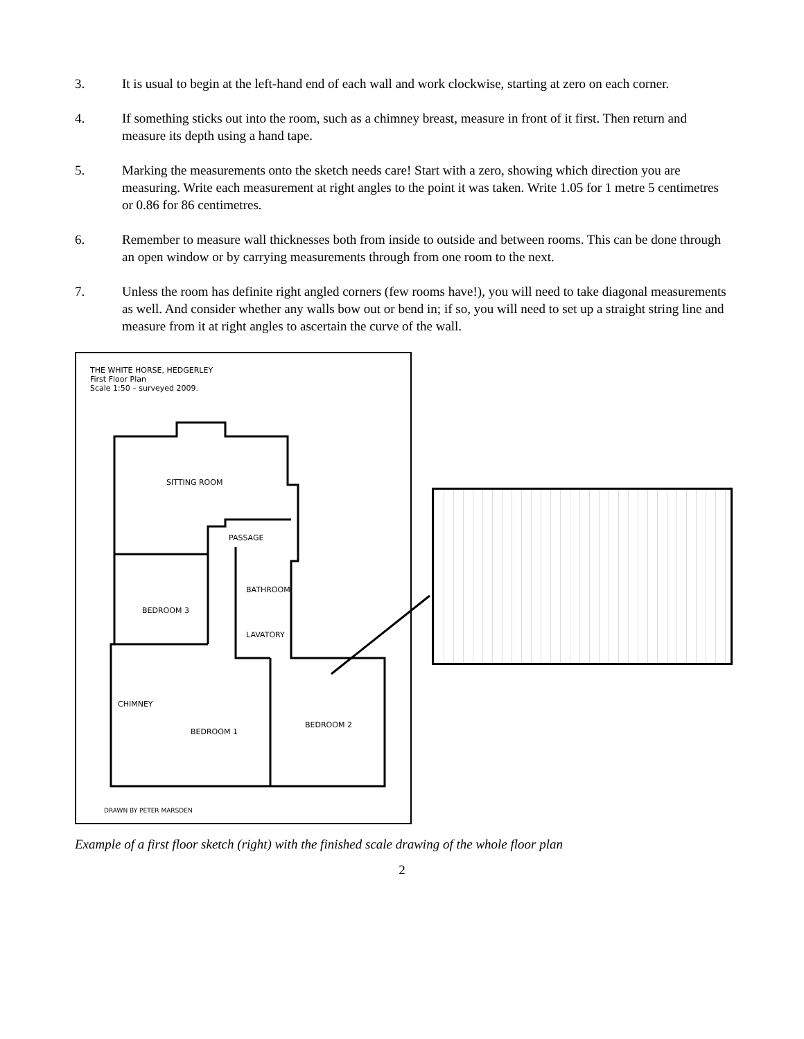3. It is usual to begin at the left-hand end of each wall and work clockwise, starting at zero on each corner.
4. If something sticks out into the room, such as a chimney breast, measure in front of it first. Then return and measure its depth using a hand tape.
5. Marking the measurements onto the sketch needs care! Start with a zero, showing which direction you are measuring. Write each measurement at right angles to the point it was taken. Write 1.05 for 1 metre 5 centimetres or 0.86 for 86 centimetres.
6. Remember to measure wall thicknesses both from inside to outside and between rooms. This can be done through an open window or by carrying measurements through from one room to the next.
7. Unless the room has definite right angled corners (few rooms have!), you will need to take diagonal measurements as well. And consider whether any walls bow out or bend in; if so, you will need to set up a straight string line and measure from it at right angles to ascertain the curve of the wall.
THE WHITE HORSE, HEDGERLEY
First Floor Plan
Scale 1:50 – surveyed 2009.
SITTING ROOM
PASSAGE
BATHROOM
BEDROOM 3
LAVATORY
BEDROOM 1
BEDROOM 2
CHIMNEY
DRAWN BY PETER MARSDEN
Example of a first floor sketch (right) with the finished scale drawing of the whole floor plan
2